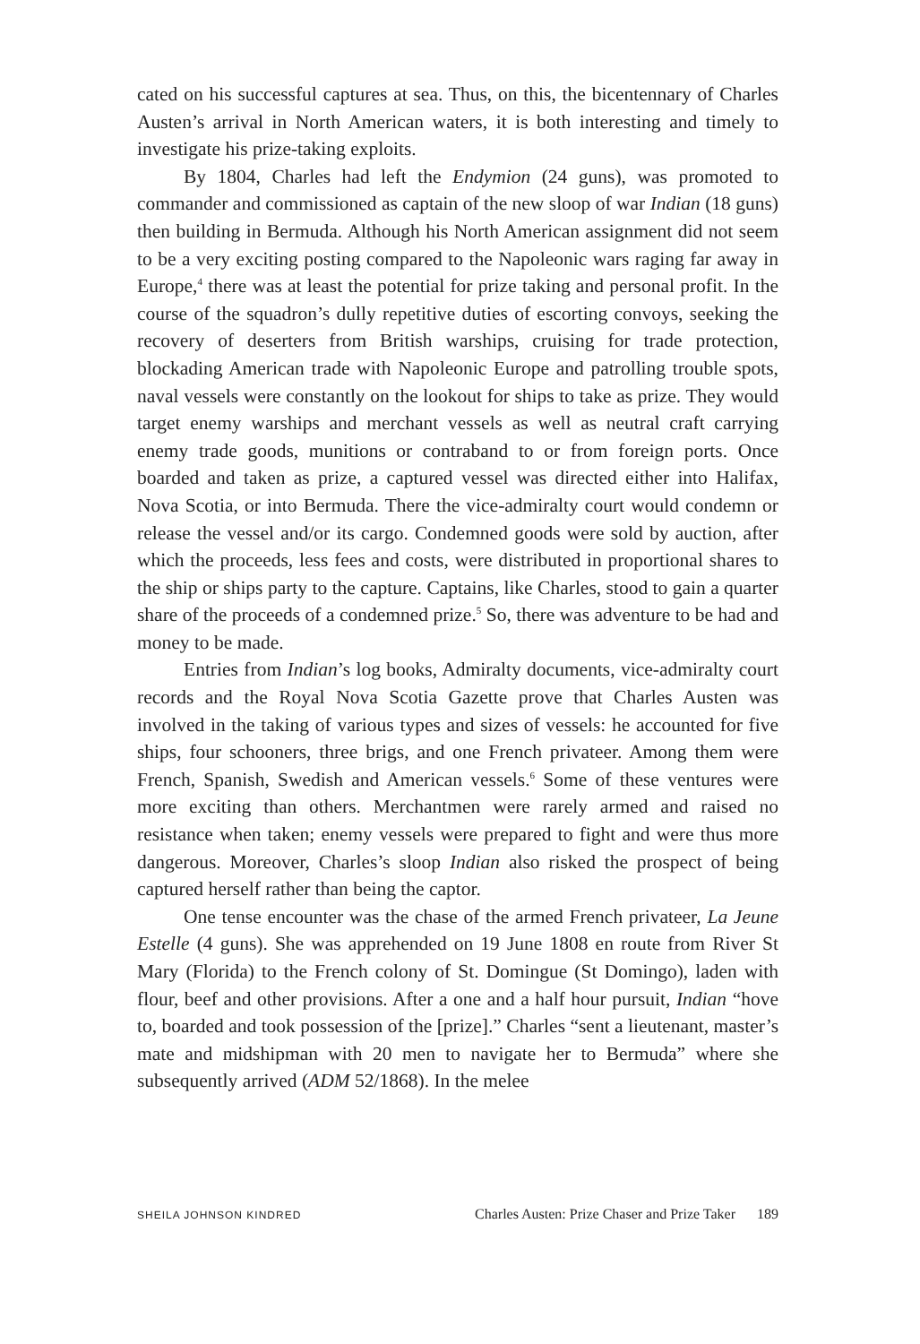cated on his successful captures at sea. Thus, on this, the bicentennary of Charles Austen’s arrival in North American waters, it is both interesting and timely to investigate his prize-taking exploits.
By 1804, Charles had left the Endymion (24 guns), was promoted to commander and commissioned as captain of the new sloop of war Indian (18 guns) then building in Bermuda. Although his North American assignment did not seem to be a very exciting posting compared to the Napoleonic wars raging far away in Europe,<sup>4</sup> there was at least the potential for prize taking and personal profit. In the course of the squadron’s dully repetitive duties of escorting convoys, seeking the recovery of deserters from British warships, cruising for trade protection, blockading American trade with Napoleonic Europe and patrolling trouble spots, naval vessels were constantly on the lookout for ships to take as prize. They would target enemy warships and merchant vessels as well as neutral craft carrying enemy trade goods, munitions or contraband to or from foreign ports. Once boarded and taken as prize, a captured vessel was directed either into Halifax, Nova Scotia, or into Bermuda. There the vice-admiralty court would condemn or release the vessel and/or its cargo. Condemned goods were sold by auction, after which the proceeds, less fees and costs, were distributed in proportional shares to the ship or ships party to the capture. Captains, like Charles, stood to gain a quarter share of the proceeds of a condemned prize.<sup>5</sup> So, there was adventure to be had and money to be made.
Entries from Indian’s log books, Admiralty documents, vice-admiralty court records and the Royal Nova Scotia Gazette prove that Charles Austen was involved in the taking of various types and sizes of vessels: he accounted for five ships, four schooners, three brigs, and one French privateer. Among them were French, Spanish, Swedish and American vessels.<sup>6</sup> Some of these ventures were more exciting than others. Merchantmen were rarely armed and raised no resistance when taken; enemy vessels were prepared to fight and were thus more dangerous. Moreover, Charles’s sloop Indian also risked the prospect of being captured herself rather than being the captor.
One tense encounter was the chase of the armed French privateer, La Jeune Estelle (4 guns). She was apprehended on 19 June 1808 en route from River St Mary (Florida) to the French colony of St. Domingue (St Domingo), laden with flour, beef and other provisions. After a one and a half hour pursuit, Indian “hove to, boarded and took possession of the [prize].” Charles “sent a lieutenant, master’s mate and midshipman with 20 men to navigate her to Bermuda” where she subsequently arrived (ADM 52/1868). In the melee
SHEILA JOHNSON KINDRED Charles Austen: Prize Chaser and Prize Taker 189